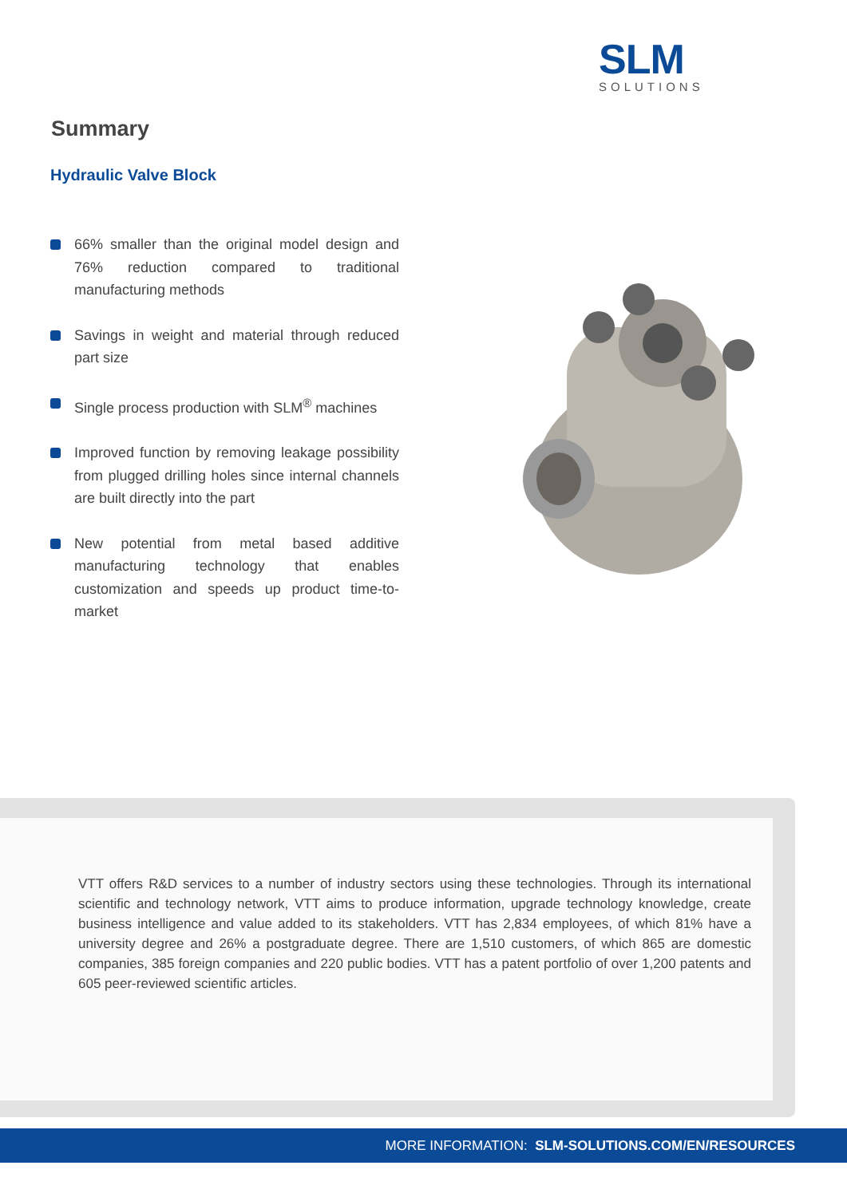SLM
SOLUTIONS
Summary
Hydraulic Valve Block
66% smaller than the original model design and 76% reduction compared to traditional manufacturing methods
Savings in weight and material through reduced part size
Single process production with SLM<sup>®</sup> machines
Improved function by removing leakage possibility from plugged drilling holes since internal channels are built directly into the part
New potential from metal based additive manufacturing technology that enables customization and speeds up product time-to-market
VTT offers R&D services to a number of industry sectors using these technologies. Through its international scientific and technology network, VTT aims to produce information, upgrade technology knowledge, create business intelligence and value added to its stakeholders. VTT has 2,834 employees, of which 81% have a university degree and 26% a postgraduate degree. There are 1,510 customers, of which 865 are domestic companies, 385 foreign companies and 220 public bodies. VTT has a patent portfolio of over 1,200 patents and 605 peer-reviewed scientific articles.
MORE INFORMATION: SLM-SOLUTIONS.COM/EN/RESOURCES